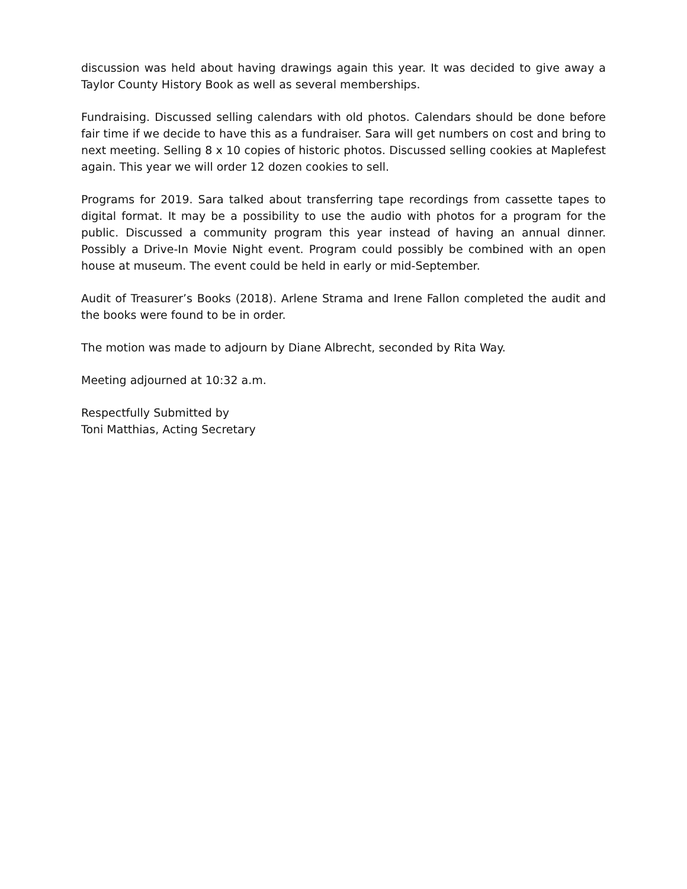discussion was held about having drawings again this year. It was decided to give away a Taylor County History Book as well as several memberships.
Fundraising. Discussed selling calendars with old photos. Calendars should be done before fair time if we decide to have this as a fundraiser. Sara will get numbers on cost and bring to next meeting. Selling 8 x 10 copies of historic photos. Discussed selling cookies at Maplefest again. This year we will order 12 dozen cookies to sell.
Programs for 2019. Sara talked about transferring tape recordings from cassette tapes to digital format. It may be a possibility to use the audio with photos for a program for the public. Discussed a community program this year instead of having an annual dinner. Possibly a Drive-In Movie Night event. Program could possibly be combined with an open house at museum. The event could be held in early or mid-September.
Audit of Treasurer’s Books (2018). Arlene Strama and Irene Fallon completed the audit and the books were found to be in order.
The motion was made to adjourn by Diane Albrecht, seconded by Rita Way.
Meeting adjourned at 10:32 a.m.
Respectfully Submitted by
Toni Matthias, Acting Secretary